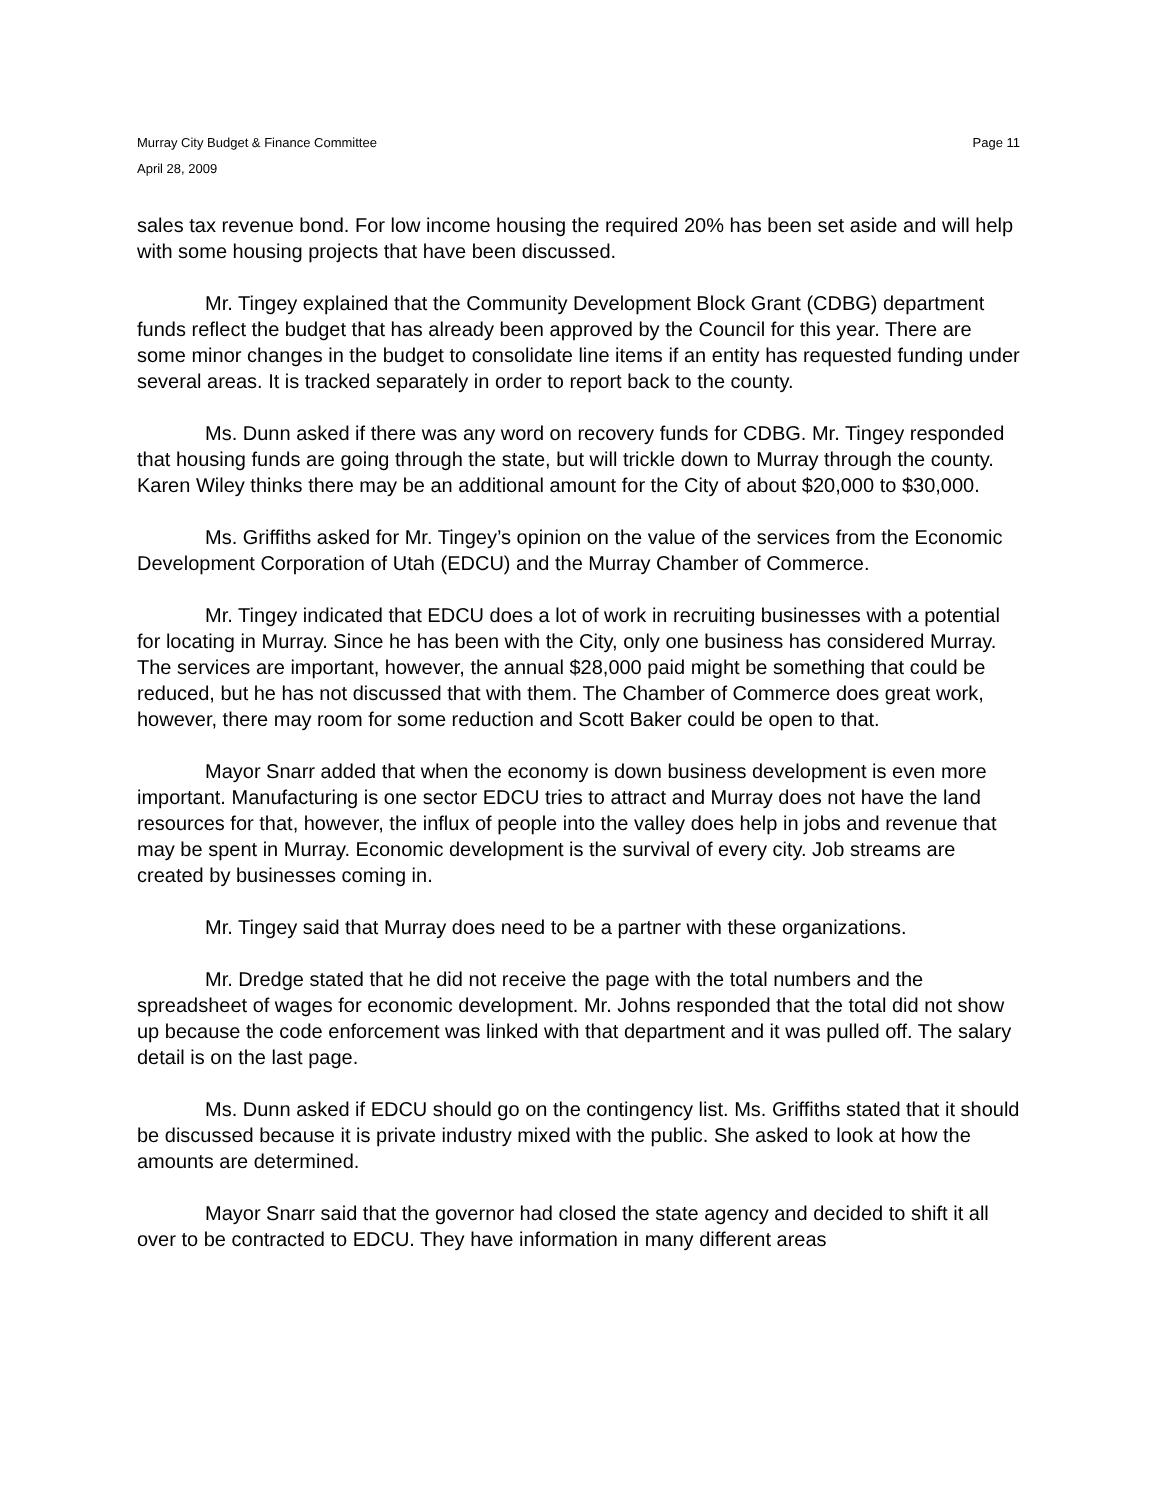Murray City Budget & Finance Committee
April 28, 2009
Page 11
sales tax revenue bond. For low income housing the required 20% has been set aside and will help with some housing projects that have been discussed.
Mr. Tingey explained that the Community Development Block Grant (CDBG) department funds reflect the budget that has already been approved by the Council for this year. There are some minor changes in the budget to consolidate line items if an entity has requested funding under several areas. It is tracked separately in order to report back to the county.
Ms. Dunn asked if there was any word on recovery funds for CDBG. Mr. Tingey responded that housing funds are going through the state, but will trickle down to Murray through the county. Karen Wiley thinks there may be an additional amount for the City of about $20,000 to $30,000.
Ms. Griffiths asked for Mr. Tingey’s opinion on the value of the services from the Economic Development Corporation of Utah (EDCU) and the Murray Chamber of Commerce.
Mr. Tingey indicated that EDCU does a lot of work in recruiting businesses with a potential for locating in Murray. Since he has been with the City, only one business has considered Murray. The services are important, however, the annual $28,000 paid might be something that could be reduced, but he has not discussed that with them. The Chamber of Commerce does great work, however, there may room for some reduction and Scott Baker could be open to that.
Mayor Snarr added that when the economy is down business development is even more important. Manufacturing is one sector EDCU tries to attract and Murray does not have the land resources for that, however, the influx of people into the valley does help in jobs and revenue that may be spent in Murray. Economic development is the survival of every city. Job streams are created by businesses coming in.
Mr. Tingey said that Murray does need to be a partner with these organizations.
Mr. Dredge stated that he did not receive the page with the total numbers and the spreadsheet of wages for economic development. Mr. Johns responded that the total did not show up because the code enforcement was linked with that department and it was pulled off. The salary detail is on the last page.
Ms. Dunn asked if EDCU should go on the contingency list. Ms. Griffiths stated that it should be discussed because it is private industry mixed with the public. She asked to look at how the amounts are determined.
Mayor Snarr said that the governor had closed the state agency and decided to shift it all over to be contracted to EDCU. They have information in many different areas